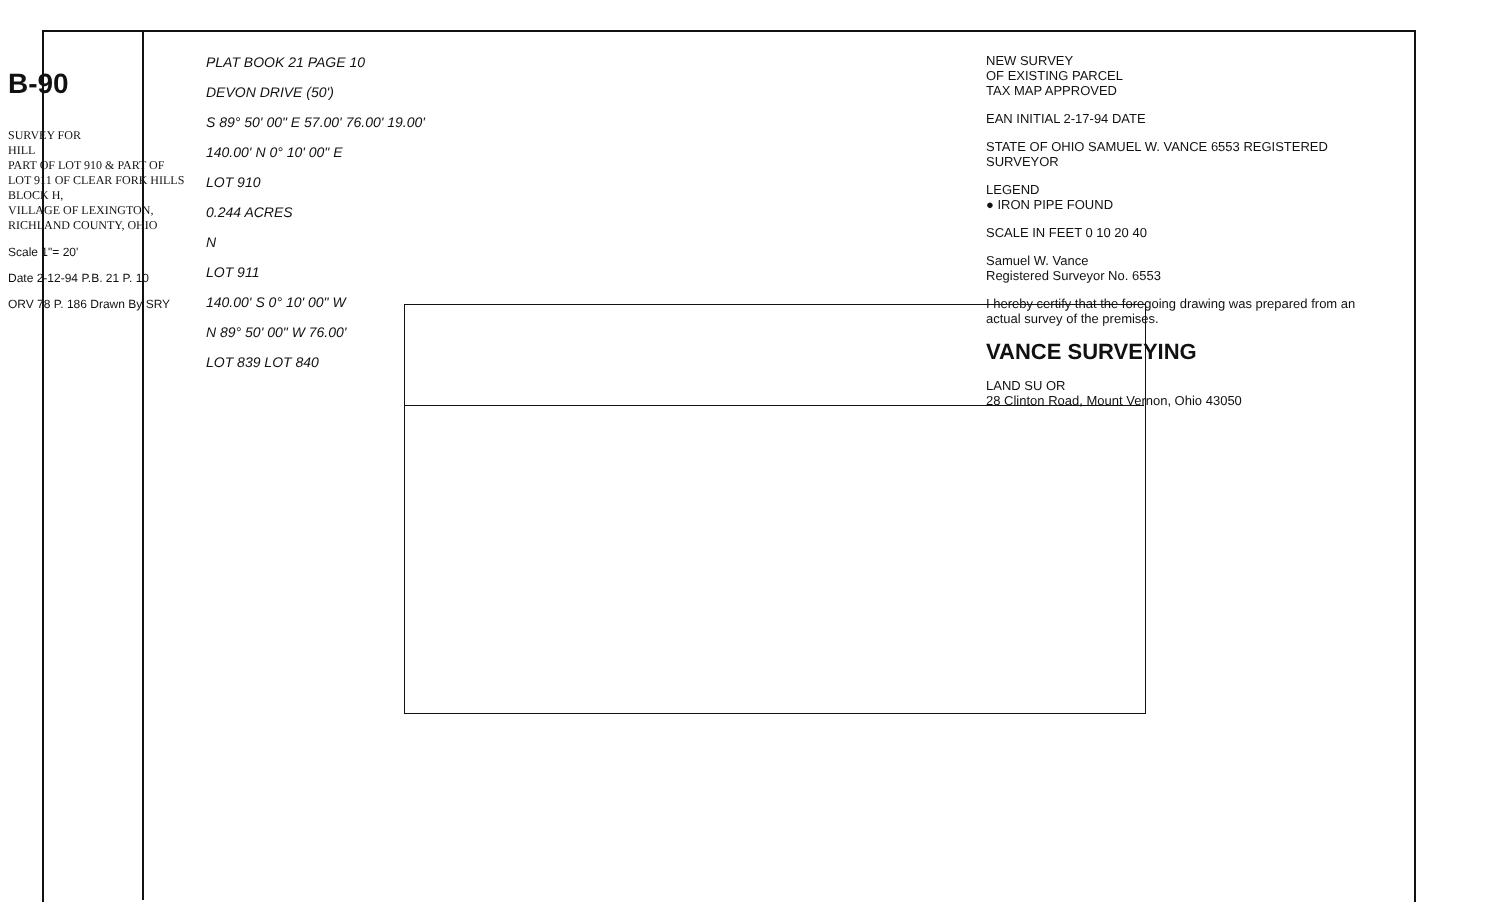B-90
SURVEY FOR
HILL
PART OF LOT 910 & PART OF LOT 911 OF CLEAR FORK HILLS BLOCK H,
VILLAGE OF LEXINGTON, RICHLAND COUNTY, OHIO
Scale 1"= 20'
Date 2-12-94 P.B. 21 P. 10
ORV 78 P. 186 Drawn By SRY
PLAT BOOK 21 PAGE 10
DEVON DRIVE (50')
S 89° 50' 00" E 57.00' 76.00' 19.00'
140.00' N 0° 10' 00" E
LOT 910
0.244 ACRES
N
LOT 911
140.00' S 0° 10' 00" W
N 89° 50' 00" W 76.00'
LOT 839 LOT 840
NEW SURVEY
OF EXISTING PARCEL
TAX MAP APPROVED
EAN INITIAL 2-17-94 DATE
STATE OF OHIO SAMUEL W. VANCE 6553 REGISTERED SURVEYOR
LEGEND
● IRON PIPE FOUND
SCALE IN FEET 0 10 20 40
Samuel W. Vance
Registered Surveyor No. 6553
I hereby certify that the foregoing drawing was prepared from an actual survey of the premises.
VANCE SURVEYING
LAND SU OR
28 Clinton Road, Mount Vernon, Ohio 43050